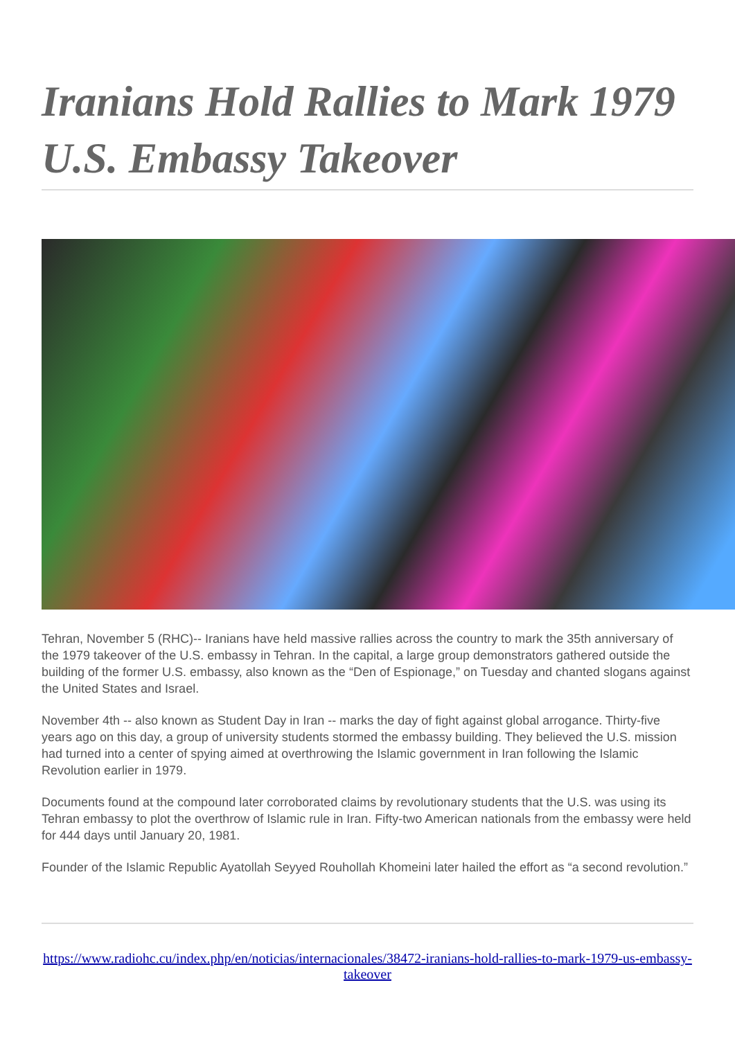Iranians Hold Rallies to Mark 1979 U.S. Embassy Takeover
Tehran, November 5 (RHC)-- Iranians have held massive rallies across the country to mark the 35th anniversary of the 1979 takeover of the U.S. embassy in Tehran. In the capital, a large group demonstrators gathered outside the building of the former U.S. embassy, also known as the “Den of Espionage,” on Tuesday and chanted slogans against the United States and Israel.
November 4th -- also known as Student Day in Iran -- marks the day of fight against global arrogance. Thirty-five years ago on this day, a group of university students stormed the embassy building. They believed the U.S. mission had turned into a center of spying aimed at overthrowing the Islamic government in Iran following the Islamic Revolution earlier in 1979.
Documents found at the compound later corroborated claims by revolutionary students that the U.S. was using its Tehran embassy to plot the overthrow of Islamic rule in Iran. Fifty-two American nationals from the embassy were held for 444 days until January 20, 1981.
Founder of the Islamic Republic Ayatollah Seyyed Rouhollah Khomeini later hailed the effort as “a second revolution.”
https://www.radiohc.cu/index.php/en/noticias/internacionales/38472-iranians-hold-rallies-to-mark-1979-us-embassy-takeover